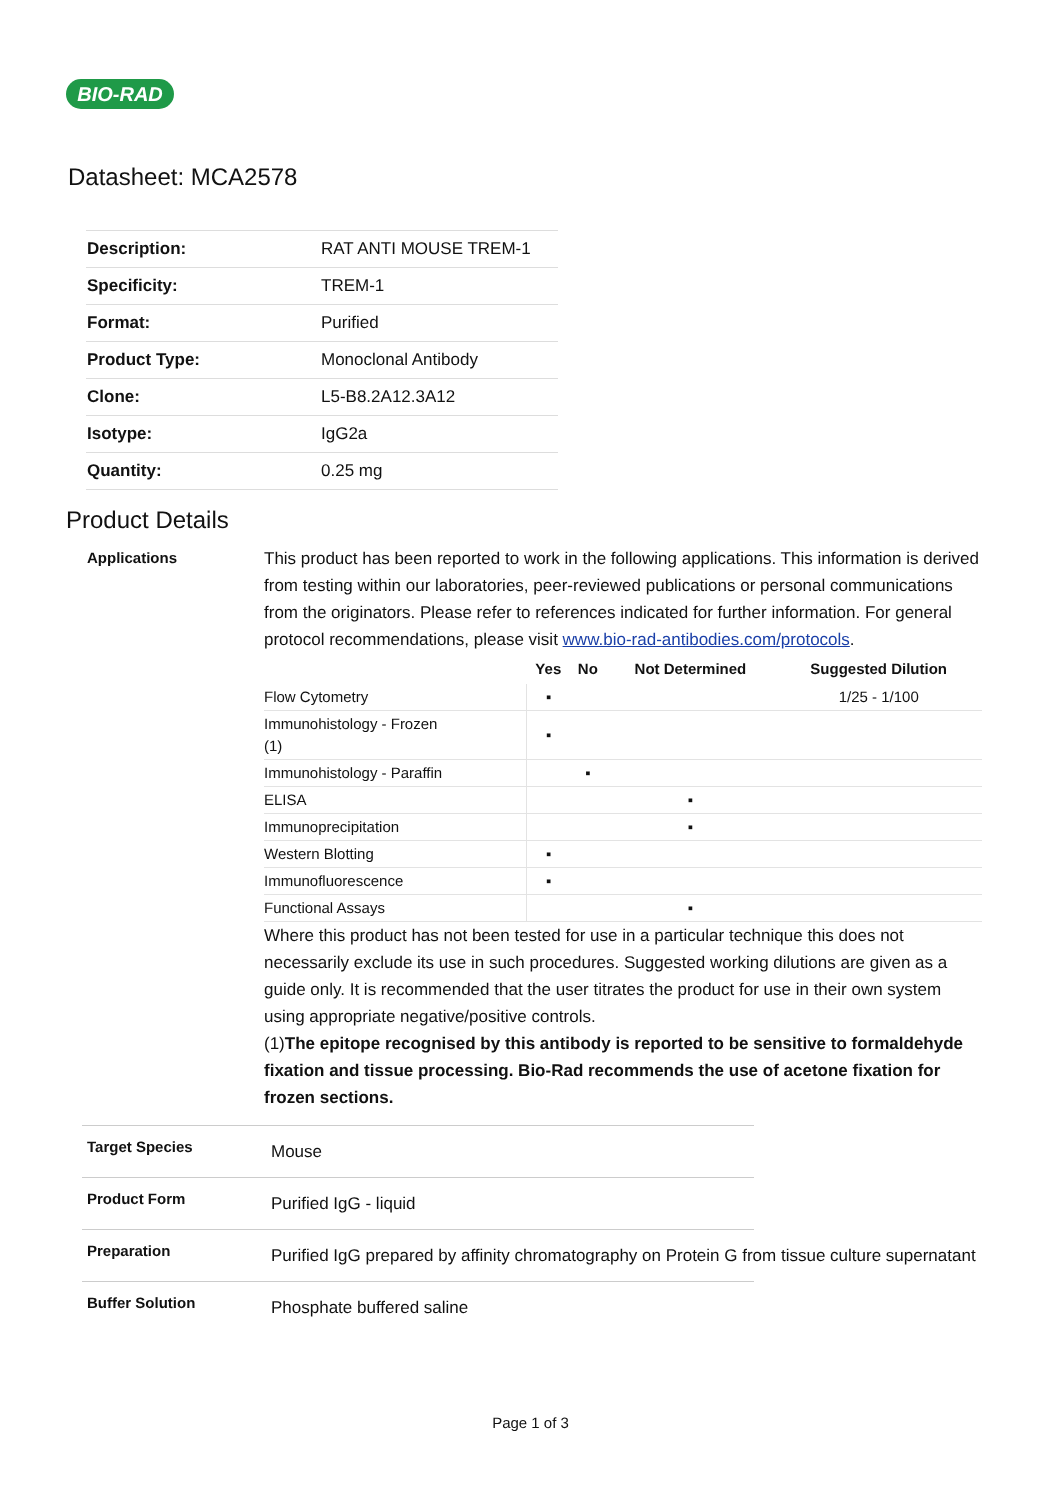BIO-RAD
Datasheet: MCA2578
| Description: | RAT ANTI MOUSE TREM-1 |
| Specificity: | TREM-1 |
| Format: | Purified |
| Product Type: | Monoclonal Antibody |
| Clone: | L5-B8.2A12.3A12 |
| Isotype: | IgG2a |
| Quantity: | 0.25 mg |
Product Details
Applications
This product has been reported to work in the following applications. This information is derived from testing within our laboratories, peer-reviewed publications or personal communications from the originators. Please refer to references indicated for further information. For general protocol recommendations, please visit www.bio-rad-antibodies.com/protocols.
| | Yes | No | Not Determined | Suggested Dilution |
| --- | --- | --- | --- | --- |
| Flow Cytometry | ▪ | | | 1/25 - 1/100 |
| Immunohistology - Frozen (1) | ▪ | | | |
| Immunohistology - Paraffin | | ▪ | | |
| ELISA | | | ▪ | |
| Immunoprecipitation | | | ▪ | |
| Western Blotting | ▪ | | | |
| Immunofluorescence | ▪ | | | |
| Functional Assays | | | ▪ | |
Where this product has not been tested for use in a particular technique this does not necessarily exclude its use in such procedures. Suggested working dilutions are given as a guide only. It is recommended that the user titrates the product for use in their own system using appropriate negative/positive controls.
(1)The epitope recognised by this antibody is reported to be sensitive to formaldehyde fixation and tissue processing. Bio-Rad recommends the use of acetone fixation for frozen sections.
Target Species
Mouse
Product Form
Purified IgG - liquid
Preparation
Purified IgG prepared by affinity chromatography on Protein G from tissue culture supernatant
Buffer Solution
Phosphate buffered saline
Page 1 of 3